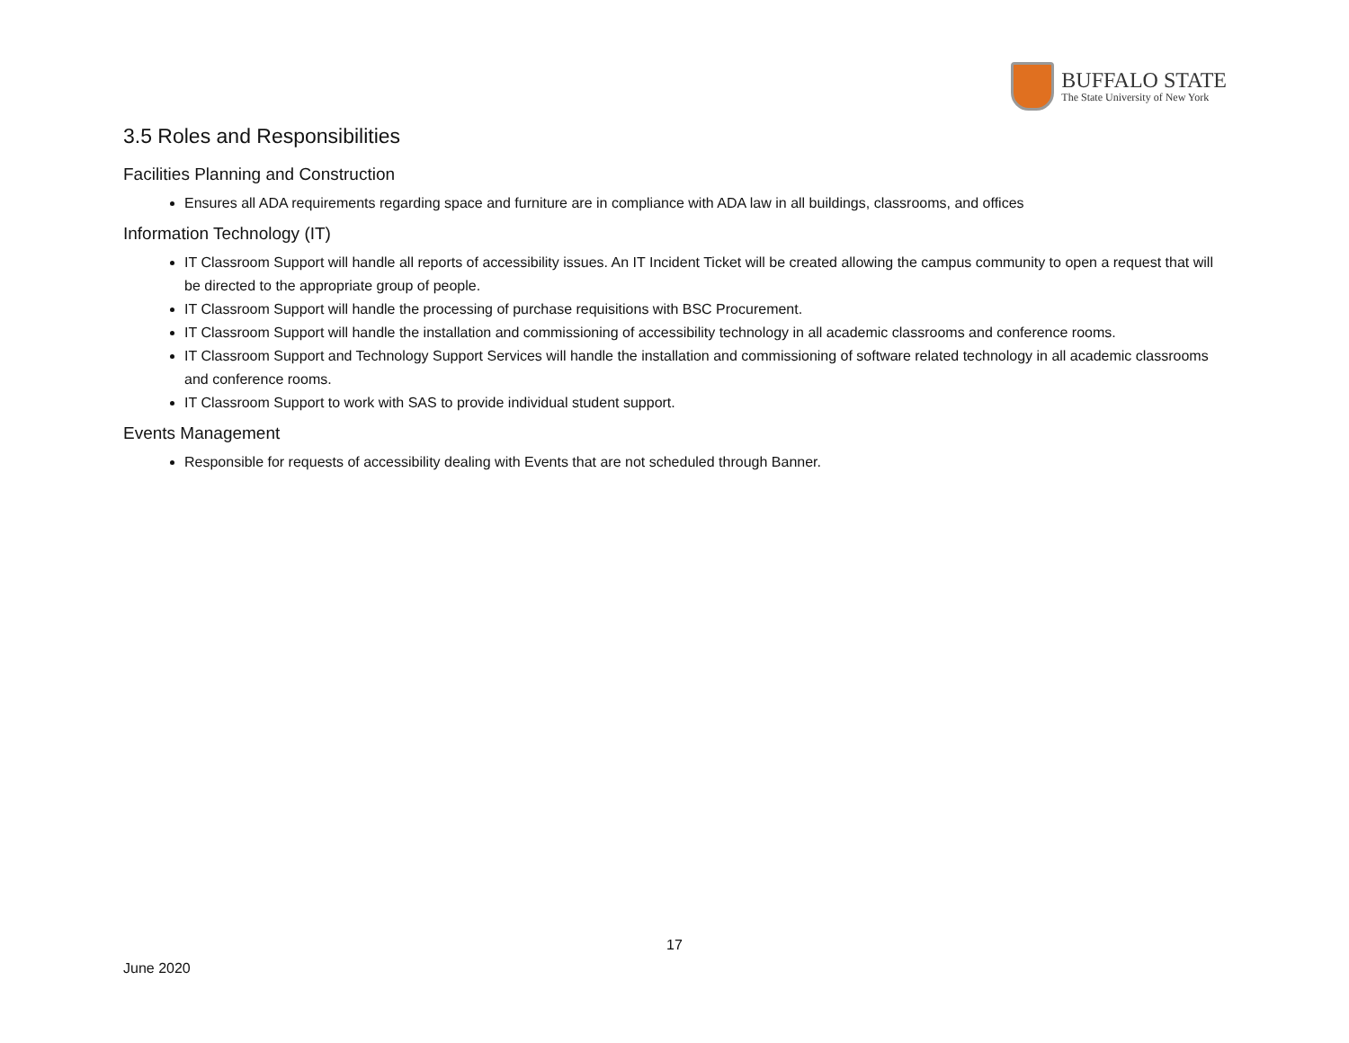BUFFALO STATE
The State University of New York
3.5 Roles and Responsibilities
Facilities Planning and Construction
Ensures all ADA requirements regarding space and furniture are in compliance with ADA law in all buildings, classrooms, and offices
Information Technology (IT)
IT Classroom Support will handle all reports of accessibility issues. An IT Incident Ticket will be created allowing the campus community to open a request that will be directed to the appropriate group of people.
IT Classroom Support will handle the processing of purchase requisitions with BSC Procurement.
IT Classroom Support will handle the installation and commissioning of accessibility technology in all academic classrooms and conference rooms.
IT Classroom Support and Technology Support Services will handle the installation and commissioning of software related technology in all academic classrooms and conference rooms.
IT Classroom Support to work with SAS to provide individual student support.
Events Management
Responsible for requests of accessibility dealing with Events that are not scheduled through Banner.
17
June 2020